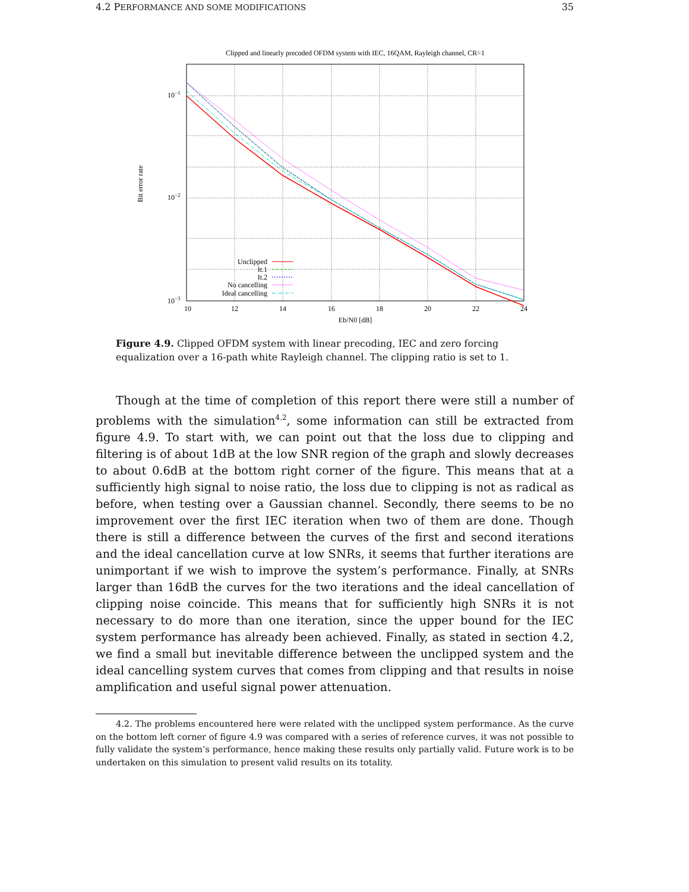4.2 PERFORMANCE AND SOME MODIFICATIONS 35
Clipped and linearly precoded OFDM system with IEC, 16QAM, Rayleigh channel, CR=1
10−1
10−2
10−3
10
12
14
16
18
20
22
24
Eb/N0 [dB]
Bit error rate
Unclipped
It.1
It.2
No cancelling
Ideal cancelling
Figure 4.9. Clipped OFDM system with linear precoding, IEC and zero forcing equalization over a 16-path white Rayleigh channel. The clipping ratio is set to 1.
Though at the time of completion of this report there were still a number of problems with the simulation<sup>4.2</sup>, some information can still be extracted from figure 4.9. To start with, we can point out that the loss due to clipping and filtering is of about 1dB at the low SNR region of the graph and slowly decreases to about 0.6dB at the bottom right corner of the figure. This means that at a sufficiently high signal to noise ratio, the loss due to clipping is not as radical as before, when testing over a Gaussian channel. Secondly, there seems to be no improvement over the first IEC iteration when two of them are done. Though there is still a difference between the curves of the first and second iterations and the ideal cancellation curve at low SNRs, it seems that further iterations are unimportant if we wish to improve the system’s performance. Finally, at SNRs larger than 16dB the curves for the two iterations and the ideal cancellation of clipping noise coincide. This means that for sufficiently high SNRs it is not necessary to do more than one iteration, since the upper bound for the IEC system performance has already been achieved. Finally, as stated in section 4.2, we find a small but inevitable difference between the unclipped system and the ideal cancelling system curves that comes from clipping and that results in noise amplification and useful signal power attenuation.
4.2. The problems encountered here were related with the unclipped system performance. As the curve on the bottom left corner of figure 4.9 was compared with a series of reference curves, it was not possible to fully validate the system’s performance, hence making these results only partially valid. Future work is to be undertaken on this simulation to present valid results on its totality.